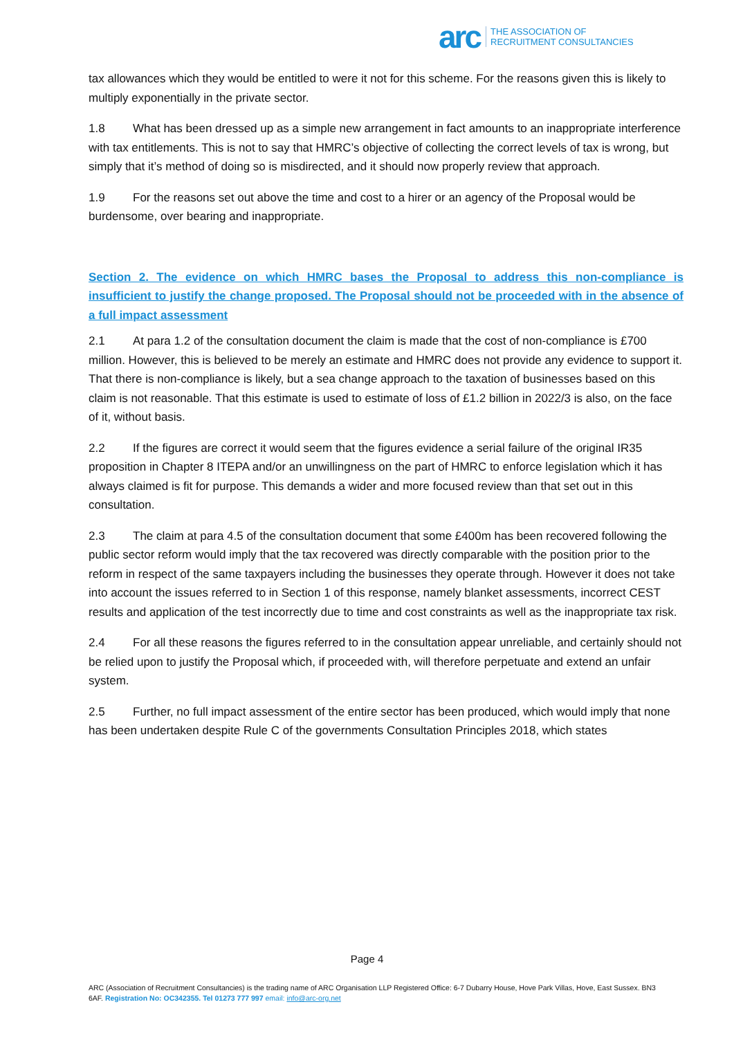arc THE ASSOCIATION OF
RECRUITMENT CONSULTANCIES
tax allowances which they would be entitled to were it not for this scheme. For the reasons given this is likely to multiply exponentially in the private sector.
1.8 What has been dressed up as a simple new arrangement in fact amounts to an inappropriate interference with tax entitlements. This is not to say that HMRC’s objective of collecting the correct levels of tax is wrong, but simply that it’s method of doing so is misdirected, and it should now properly review that approach.
1.9 For the reasons set out above the time and cost to a hirer or an agency of the Proposal would be burdensome, over bearing and inappropriate.
Section 2. The evidence on which HMRC bases the Proposal to address this non-compliance is insufficient to justify the change proposed. The Proposal should not be proceeded with in the absence of a full impact assessment
2.1 At para 1.2 of the consultation document the claim is made that the cost of non-compliance is £700 million. However, this is believed to be merely an estimate and HMRC does not provide any evidence to support it. That there is non-compliance is likely, but a sea change approach to the taxation of businesses based on this claim is not reasonable. That this estimate is used to estimate of loss of £1.2 billion in 2022/3 is also, on the face of it, without basis.
2.2 If the figures are correct it would seem that the figures evidence a serial failure of the original IR35 proposition in Chapter 8 ITEPA and/or an unwillingness on the part of HMRC to enforce legislation which it has always claimed is fit for purpose. This demands a wider and more focused review than that set out in this consultation.
2.3 The claim at para 4.5 of the consultation document that some £400m has been recovered following the public sector reform would imply that the tax recovered was directly comparable with the position prior to the reform in respect of the same taxpayers including the businesses they operate through. However it does not take into account the issues referred to in Section 1 of this response, namely blanket assessments, incorrect CEST results and application of the test incorrectly due to time and cost constraints as well as the inappropriate tax risk.
2.4 For all these reasons the figures referred to in the consultation appear unreliable, and certainly should not be relied upon to justify the Proposal which, if proceeded with, will therefore perpetuate and extend an unfair system.
2.5 Further, no full impact assessment of the entire sector has been produced, which would imply that none has been undertaken despite Rule C of the governments Consultation Principles 2018, which states
Page 4
ARC (Association of Recruitment Consultancies) is the trading name of ARC Organisation LLP Registered Office: 6-7 Dubarry House, Hove Park Villas, Hove, East Sussex. BN3 6AF. Registration No: OC342355. Tel 01273 777 997 email: info@arc-org.net